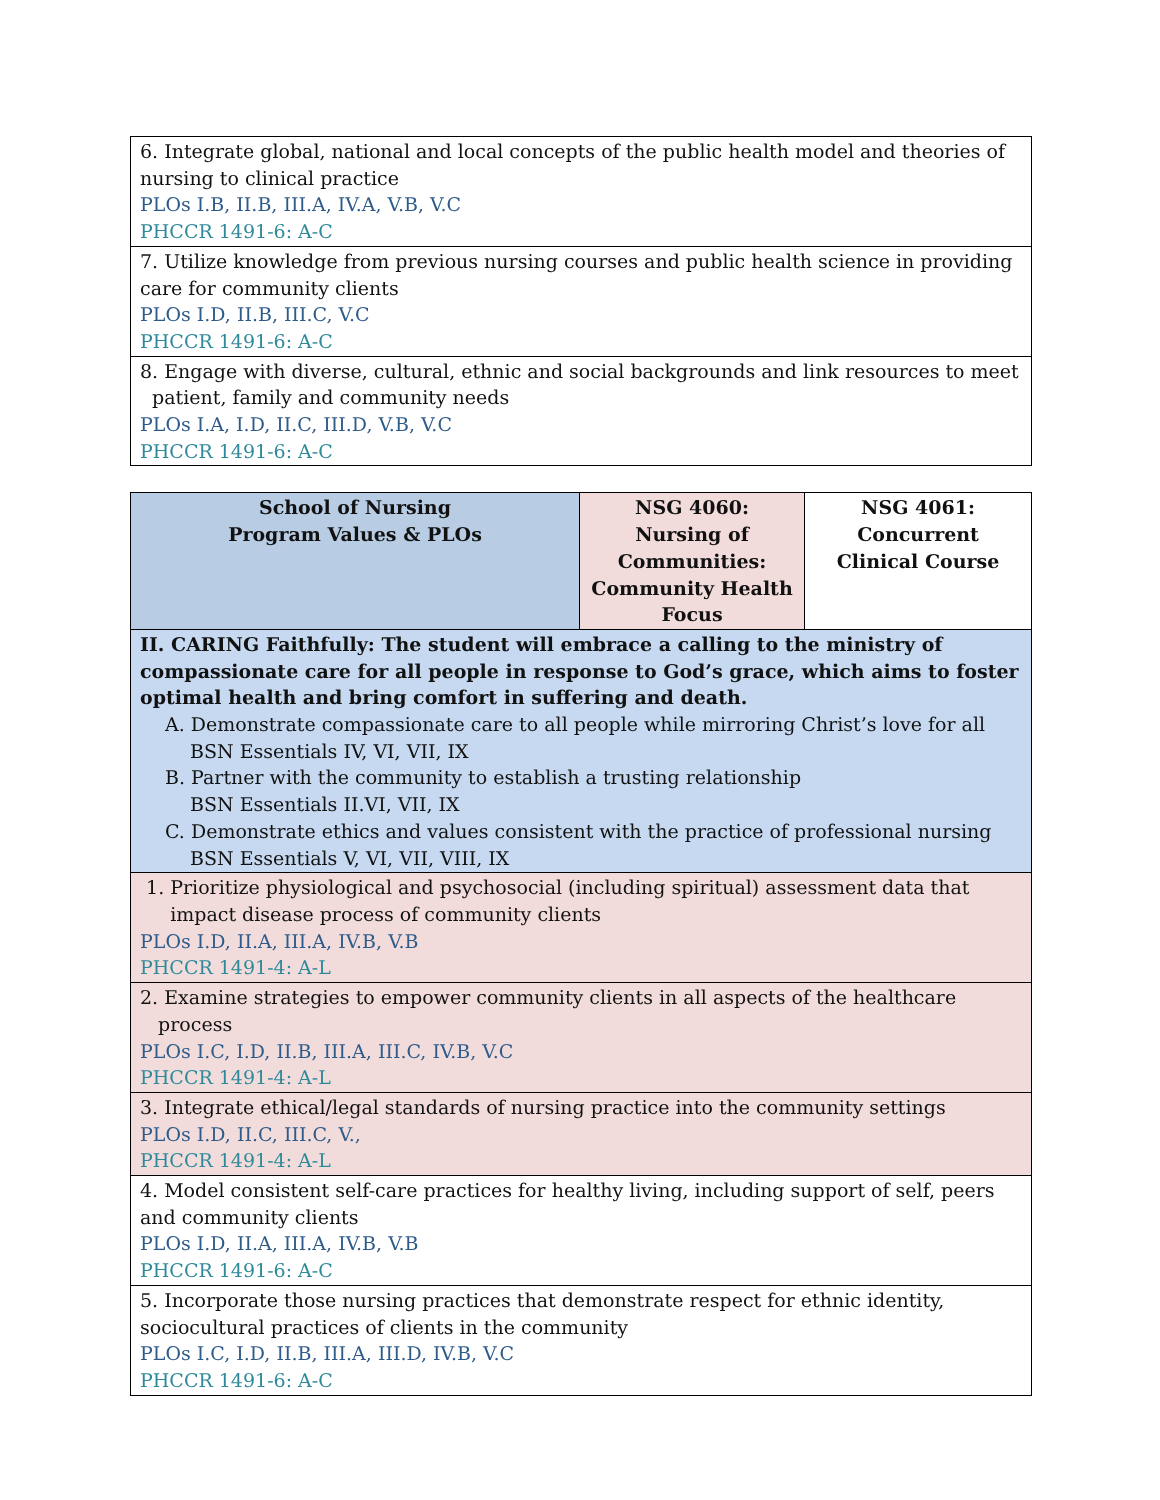| 6. Integrate global, national and local concepts of the public health model and theories of nursing to clinical practice PLOs I.B, II.B, III.A, IV.A, V.B, V.C PHCCR 1491-6: A-C |
| 7. Utilize knowledge from previous nursing courses and public health science in providing care for community clients PLOs I.D, II.B, III.C, V.C PHCCR 1491-6: A-C |
| 8. Engage with diverse, cultural, ethnic and social backgrounds and link resources to meet patient, family and community needs PLOs I.A, I.D, II.C, III.D, V.B, V.C PHCCR 1491-6: A-C |
| School of Nursing Program Values & PLOs | NSG 4060: Nursing of Communities: Community Health Focus | NSG 4061: Concurrent Clinical Course |
| --- | --- | --- |
| II. CARING Faithfully: The student will embrace a calling to the ministry of compassionate care for all people in response to God’s grace, which aims to foster optimal health and bring comfort in suffering and death. A. Demonstrate compassionate care to all people while mirroring Christ’s love for all BSN Essentials IV, VI, VII, IX B. Partner with the community to establish a trusting relationship BSN Essentials II.VI, VII, IX C. Demonstrate ethics and values consistent with the practice of professional nursing BSN Essentials V, VI, VII, VIII, IX | | |
| 1. Prioritize physiological and psychosocial (including spiritual) assessment data that impact disease process of community clients PLOs I.D, II.A, III.A, IV.B, V.B PHCCR 1491-4: A-L | | |
| 2. Examine strategies to empower community clients in all aspects of the healthcare process PLOs I.C, I.D, II.B, III.A, III.C, IV.B, V.C PHCCR 1491-4: A-L | | |
| 3. Integrate ethical/legal standards of nursing practice into the community settings PLOs I.D, II.C, III.C, V., PHCCR 1491-4: A-L | | |
| 4. Model consistent self-care practices for healthy living, including support of self, peers and community clients PLOs I.D, II.A, III.A, IV.B, V.B PHCCR 1491-6: A-C | | |
| 5. Incorporate those nursing practices that demonstrate respect for ethnic identity, sociocultural practices of clients in the community PLOs I.C, I.D, II.B, III.A, III.D, IV.B, V.C PHCCR 1491-6: A-C | | |